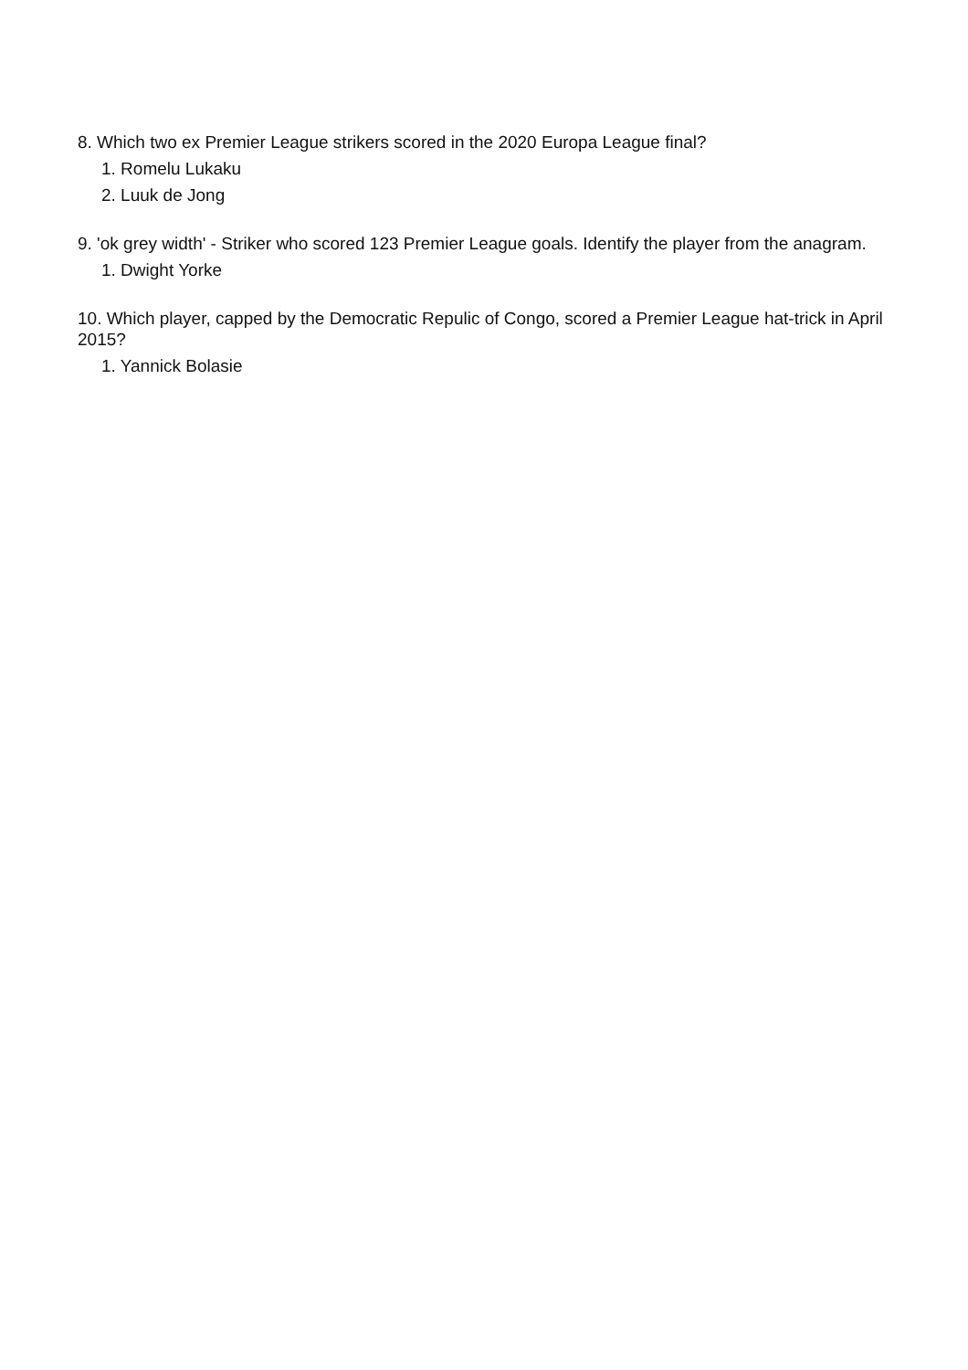8. Which two ex Premier League strikers scored in the 2020 Europa League final?
1. Romelu Lukaku
2. Luuk de Jong
9. 'ok grey width' - Striker who scored 123 Premier League goals. Identify the player from the anagram.
1. Dwight Yorke
10. Which player, capped by the Democratic Repulic of Congo, scored a Premier League hat-trick in April 2015?
1. Yannick Bolasie